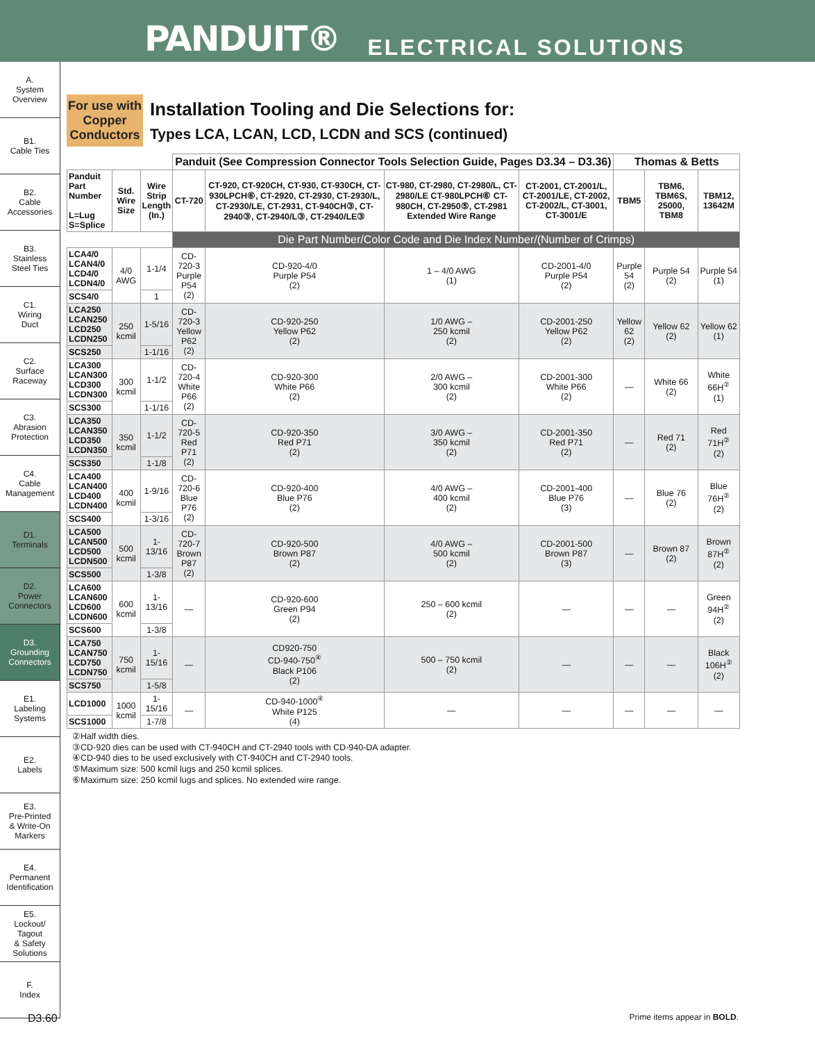PANDUIT® ELECTRICAL SOLUTIONS
A.
System
Overview
B1.
Cable Ties
B2.
Cable
Accessories
B3.
Stainless
Steel Ties
C1.
Wiring
Duct
C2.
Surface
Raceway
C3.
Abrasion
Protection
C4.
Cable
Management
D1.
Terminals
D2.
Power
Connectors
D3.
Grounding
Connectors
E1.
Labeling
Systems
E2.
Labels
E3.
Pre-Printed
& Write-On
Markers
E4.
Permanent
Identification
E5.
Lockout/
Tagout
& Safety
Solutions
F.
Index
For use with Copper Conductors
Installation Tooling and Die Selections for:
Types LCA, LCAN, LCD, LCDN and SCS (continued)
| | | | Panduit (See Compression Connector Tools Selection Guide, Pages D3.34 – D3.36) | | | | Thomas & Betts | | |
| --- | --- | --- | --- | --- | --- | --- | --- | --- | --- |
| Panduit Part Number L=Lug S=Splice | Std. Wire Size | Wire Strip Length (In.) | CT-720 | CT-920, CT-920CH, CT-930, CT-930CH, CT-930LPCH⑥, CT-2920, CT-2930, CT-2930/L, CT-2930/LE, CT-2931, CT-940CH③, CT-2940③, CT-2940/L③, CT-2940/LE③ | CT-980, CT-2980, CT-2980/L, CT-2980/LE CT-980LPCH⑥ CT-980CH, CT-2950⑤, CT-2981 Extended Wire Range | CT-2001, CT-2001/L, CT-2001/LE, CT-2002, CT-2002/L, CT-3001, CT-3001/E | TBM5 | TBM6, TBM6S, 25000, TBM8 | TBM12, 13642M |
| | | | Die Part Number/Color Code and Die Index Number/(Number of Crimps) | | | | | | |
| LCA4/0 LCAN4/0 LCD4/0 LCDN4/0 | 4/0 AWG | 1-1/4 | CD-720-3 Purple P54 (2) | CD-920-4/0 Purple P54 (2) | 1 – 4/0 AWG (1) | CD-2001-4/0 Purple P54 (2) | Purple 54 (2) | Purple 54 (2) | Purple 54 (1) |
| SCS4/0 | | 1 | | | | | | | |
| LCA250 LCAN250 LCD250 LCDN250 | 250 kcmil | 1-5/16 | CD-720-3 Yellow P62 (2) | CD-920-250 Yellow P62 (2) | 1/0 AWG – 250 kcmil (2) | CD-2001-250 Yellow P62 (2) | Yellow 62 (2) | Yellow 62 (2) | Yellow 62 (1) |
| SCS250 | | 1-1/16 | | | | | | | |
| LCA300 LCAN300 LCD300 LCDN300 | 300 kcmil | 1-1/2 | CD-720-4 White P66 (2) | CD-920-300 White P66 (2) | 2/0 AWG – 300 kcmil (2) | CD-2001-300 White P66 (2) | — | White 66 (2) | White 66H<sup>②</sup> (1) |
| SCS300 | | 1-1/16 | | | | | | | |
| LCA350 LCAN350 LCD350 LCDN350 | 350 kcmil | 1-1/2 | CD-720-5 Red P71 (2) | CD-920-350 Red P71 (2) | 3/0 AWG – 350 kcmil (2) | CD-2001-350 Red P71 (2) | — | Red 71 (2) | Red 71H<sup>②</sup> (2) |
| SCS350 | | 1-1/8 | | | | | | | |
| LCA400 LCAN400 LCD400 LCDN400 | 400 kcmil | 1-9/16 | CD-720-6 Blue P76 (2) | CD-920-400 Blue P76 (2) | 4/0 AWG – 400 kcmil (2) | CD-2001-400 Blue P76 (3) | — | Blue 76 (2) | Blue 76H<sup>②</sup> (2) |
| SCS400 | | 1-3/16 | | | | | | | |
| LCA500 LCAN500 LCD500 LCDN500 | 500 kcmil | 1-13/16 | CD-720-7 Brown P87 (2) | CD-920-500 Brown P87 (2) | 4/0 AWG – 500 kcmil (2) | CD-2001-500 Brown P87 (3) | — | Brown 87 (2) | Brown 87H<sup>②</sup> (2) |
| SCS500 | | 1-3/8 | | | | | | | |
| LCA600 LCAN600 LCD600 LCDN600 | 600 kcmil | 1-13/16 | — | CD-920-600 Green P94 (2) | 250 – 600 kcmil (2) | — | — | — | Green 94H<sup>②</sup> (2) |
| SCS600 | | 1-3/8 | | | | | | | |
| LCA750 LCAN750 LCD750 LCDN750 | 750 kcmil | 1-15/16 | — | CD920-750 CD-940-750<sup>④</sup> Black P106 (2) | 500 – 750 kcmil (2) | — | — | — | Black 106H<sup>②</sup> (2) |
| SCS750 | | 1-5/8 | | | | | | | |
| LCD1000 | 1000 kcmil | 1-15/16 | — | CD-940-1000<sup>④</sup> White P125 (4) | — | — | — | — | — |
| SCS1000 | | 1-7/8 | | | | | | | |
②Half width dies.
③CD-920 dies can be used with CT-940CH and CT-2940 tools with CD-940-DA adapter.
④CD-940 dies to be used exclusively with CT-940CH and CT-2940 tools.
⑤Maximum size: 500 kcmil lugs and 250 kcmil splices.
⑥Maximum size: 250 kcmil lugs and splices. No extended wire range.
D3.60 Prime items appear in BOLD.